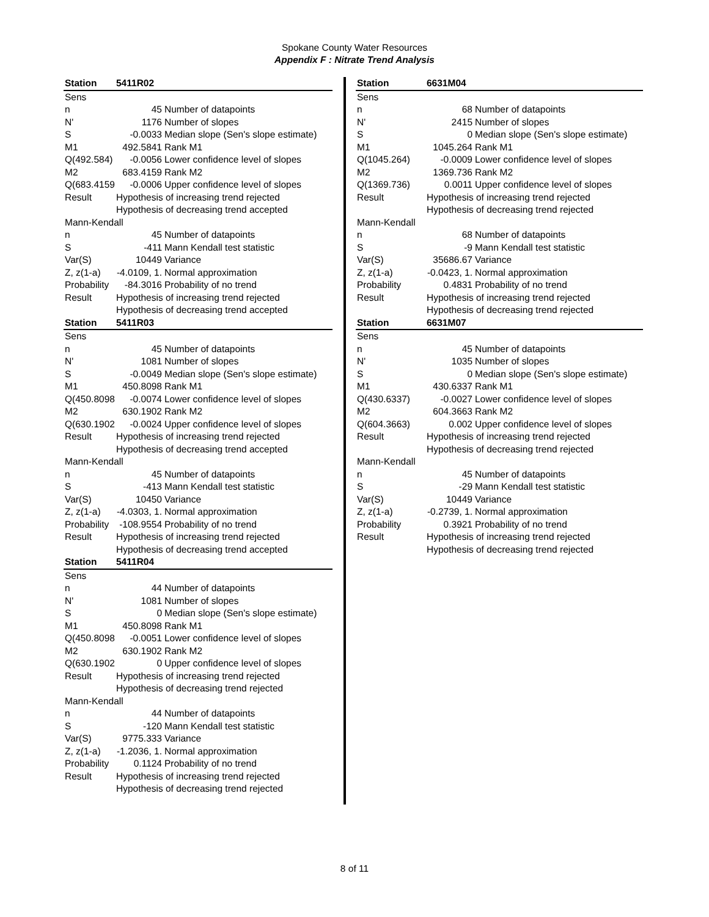Spokane County Water Resources
Appendix F : Nitrate Trend Analysis
| Station | 5411R02 | |
| --- | --- | --- |
| Sens | | |
| n | 45 | Number of datapoints |
| N' | 1176 | Number of slopes |
| S | -0.0033 | Median slope (Sen's slope estimate) |
| M1 | 492.5841 | Rank M1 |
| Q(492.584) | -0.0056 | Lower confidence level of slopes |
| M2 | 683.4159 | Rank M2 |
| Q(683.4159) | -0.0006 | Upper confidence level of slopes |
| Result | Hypothesis of increasing trend rejected | |
| | Hypothesis of decreasing trend accepted | |
| Mann-Kendall | | |
| n | 45 | Number of datapoints |
| S | -411 | Mann Kendall test statistic |
| Var(S) | 10449 | Variance |
| Z, z(1-a) | -4.0109, 1. | Normal approximation |
| Probability | -84.3016 | Probability of no trend |
| Result | Hypothesis of increasing trend rejected | |
| | Hypothesis of decreasing trend accepted | |
| Station | 5411R03 | |
| Sens | | |
| n | 45 | Number of datapoints |
| N' | 1081 | Number of slopes |
| S | -0.0049 | Median slope (Sen's slope estimate) |
| M1 | 450.8098 | Rank M1 |
| Q(450.8098) | -0.0074 | Lower confidence level of slopes |
| M2 | 630.1902 | Rank M2 |
| Q(630.1902) | -0.0024 | Upper confidence level of slopes |
| Result | Hypothesis of increasing trend rejected | |
| | Hypothesis of decreasing trend accepted | |
| Mann-Kendall | | |
| n | 45 | Number of datapoints |
| S | -413 | Mann Kendall test statistic |
| Var(S) | 10450 | Variance |
| Z, z(1-a) | -4.0303, 1. | Normal approximation |
| Probability | -108.9554 | Probability of no trend |
| Result | Hypothesis of increasing trend rejected | |
| | Hypothesis of decreasing trend accepted | |
| Station | 5411R04 | |
| Sens | | |
| n | 44 | Number of datapoints |
| N' | 1081 | Number of slopes |
| S | 0 | Median slope (Sen's slope estimate) |
| M1 | 450.8098 | Rank M1 |
| Q(450.8098) | -0.0051 | Lower confidence level of slopes |
| M2 | 630.1902 | Rank M2 |
| Q(630.1902) | 0 | Upper confidence level of slopes |
| Result | Hypothesis of increasing trend rejected | |
| | Hypothesis of decreasing trend rejected | |
| Mann-Kendall | | |
| n | 44 | Number of datapoints |
| S | -120 | Mann Kendall test statistic |
| Var(S) | 9775.333 | Variance |
| Z, z(1-a) | -1.2036, 1. | Normal approximation |
| Probability | 0.1124 | Probability of no trend |
| Result | Hypothesis of increasing trend rejected | |
| | Hypothesis of decreasing trend rejected | |
| Station | 6631M04 | |
| --- | --- | --- |
| Sens | | |
| n | 68 | Number of datapoints |
| N' | 2415 | Number of slopes |
| S | 0 | Median slope (Sen's slope estimate) |
| M1 | 1045.264 | Rank M1 |
| Q(1045.264) | -0.0009 | Lower confidence level of slopes |
| M2 | 1369.736 | Rank M2 |
| Q(1369.736) | 0.0011 | Upper confidence level of slopes |
| Result | Hypothesis of increasing trend rejected | |
| | Hypothesis of decreasing trend rejected | |
| Mann-Kendall | | |
| n | 68 | Number of datapoints |
| S | -9 | Mann Kendall test statistic |
| Var(S) | 35686.67 | Variance |
| Z, z(1-a) | -0.0423, 1. | Normal approximation |
| Probability | 0.4831 | Probability of no trend |
| Result | Hypothesis of increasing trend rejected | |
| | Hypothesis of decreasing trend rejected | |
| Station | 6631M07 | |
| Sens | | |
| n | 45 | Number of datapoints |
| N' | 1035 | Number of slopes |
| S | 0 | Median slope (Sen's slope estimate) |
| M1 | 430.6337 | Rank M1 |
| Q(430.6337) | -0.0027 | Lower confidence level of slopes |
| M2 | 604.3663 | Rank M2 |
| Q(604.3663) | 0.002 | Upper confidence level of slopes |
| Result | Hypothesis of increasing trend rejected | |
| | Hypothesis of decreasing trend rejected | |
| Mann-Kendall | | |
| n | 45 | Number of datapoints |
| S | -29 | Mann Kendall test statistic |
| Var(S) | 10449 | Variance |
| Z, z(1-a) | -0.2739, 1. | Normal approximation |
| Probability | 0.3921 | Probability of no trend |
| Result | Hypothesis of increasing trend rejected | |
| | Hypothesis of decreasing trend rejected | |
8 of 11